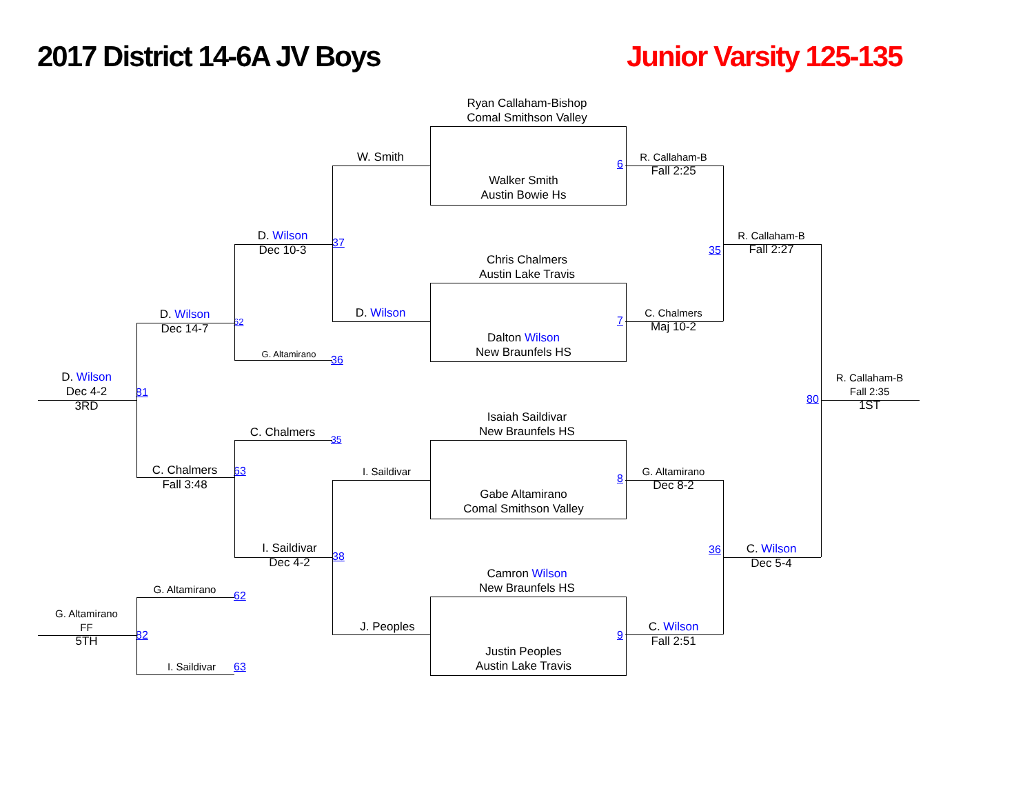2017 District 14-6A JV Boys
Junior Varsity 125-135
Ryan Callaham-Bishop
Comal Smithson Valley
W. Smith
R. Callaham-B
Fall 2:25
6
Walker Smith
Austin Bowie Hs
D. Wilson
Dec 10-3
R. Callaham-B
Fall 2:27
37
35
Chris Chalmers
Austin Lake Travis
D. Wilson
C. Chalmers
Maj 10-2
D. Wilson
Dec 14-7
7
62
Dalton Wilson
New Braunfels HS
G. Altamirano
36
D. Wilson
Dec 4-2
3RD
R. Callaham-B
Fall 2:35
1ST
81
80
Isaiah Saildivar
New Braunfels HS
C. Chalmers
35
C. Chalmers
Fall 3:48
63
I. Saildivar
G. Altamirano
Dec 8-2
8
Gabe Altamirano
Comal Smithson Valley
I. Saildivar
Dec 4-2
C. Wilson
Dec 5-4
36
38
Camron Wilson
New Braunfels HS
G. Altamirano
62
G. Altamirano
FF
5TH
J. Peoples
C. Wilson
Fall 2:51
82
9
Justin Peoples
Austin Lake Travis
I. Saildivar
63